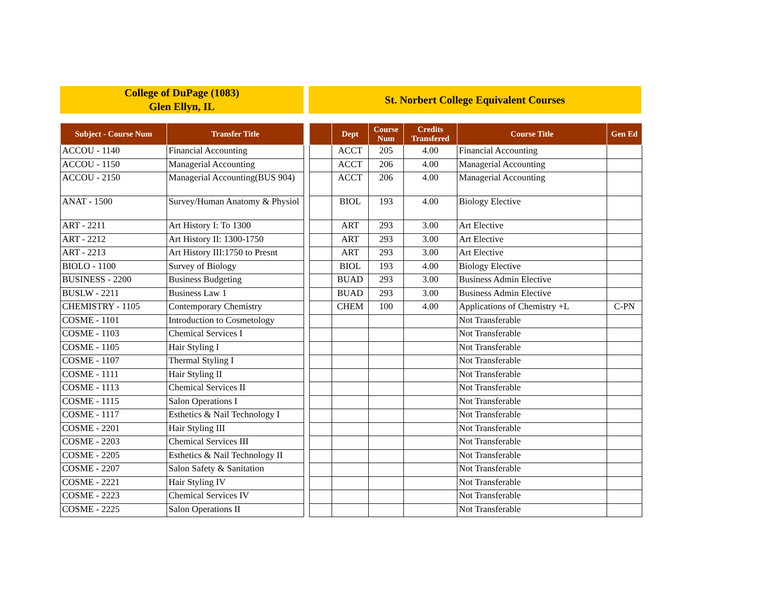College of DuPage (1083)
Glen Ellyn, IL
St. Norbert College Equivalent Courses
| Subject - Course Num | Transfer Title | | | Dept | Course Num | Credits Transfered | Course Title | Gen Ed |
| --- | --- | --- | --- | --- | --- | --- | --- | --- |
| ACCOU - 1140 | Financial Accounting | | | ACCT | 205 | 4.00 | Financial Accounting | |
| ACCOU - 1150 | Managerial Accounting | | | ACCT | 206 | 4.00 | Managerial Accounting | |
| ACCOU - 2150 | Managerial Accounting(BUS 904) | | | ACCT | 206 | 4.00 | Managerial Accounting | |
| ANAT - 1500 | Survey/Human Anatomy & Physiol | | | BIOL | 193 | 4.00 | Biology Elective | |
| ART - 2211 | Art History I: To 1300 | | | ART | 293 | 3.00 | Art Elective | |
| ART - 2212 | Art History II: 1300-1750 | | | ART | 293 | 3.00 | Art Elective | |
| ART - 2213 | Art History III:1750 to Presnt | | | ART | 293 | 3.00 | Art Elective | |
| BIOLO - 1100 | Survey of Biology | | | BIOL | 193 | 4.00 | Biology Elective | |
| BUSINESS - 2200 | Business Budgeting | | | BUAD | 293 | 3.00 | Business Admin Elective | |
| BUSLW - 2211 | Business Law 1 | | | BUAD | 293 | 3.00 | Business Admin Elective | |
| CHEMISTRY - 1105 | Contemporary Chemistry | | | CHEM | 100 | 4.00 | Applications of Chemistry +L | C-PN |
| COSME - 1101 | Introduction to Cosmetology | | | | | | Not Transferable | |
| COSME - 1103 | Chemical Services I | | | | | | Not Transferable | |
| COSME - 1105 | Hair Styling I | | | | | | Not Transferable | |
| COSME - 1107 | Thermal Styling I | | | | | | Not Transferable | |
| COSME - 1111 | Hair Styling II | | | | | | Not Transferable | |
| COSME - 1113 | Chemical Services II | | | | | | Not Transferable | |
| COSME - 1115 | Salon Operations I | | | | | | Not Transferable | |
| COSME - 1117 | Esthetics & Nail Technology I | | | | | | Not Transferable | |
| COSME - 2201 | Hair Styling III | | | | | | Not Transferable | |
| COSME - 2203 | Chemical Services III | | | | | | Not Transferable | |
| COSME - 2205 | Esthetics & Nail Technology II | | | | | | Not Transferable | |
| COSME - 2207 | Salon Safety & Sanitation | | | | | | Not Transferable | |
| COSME - 2221 | Hair Styling IV | | | | | | Not Transferable | |
| COSME - 2223 | Chemical Services IV | | | | | | Not Transferable | |
| COSME - 2225 | Salon Operations II | | | | | | Not Transferable | |